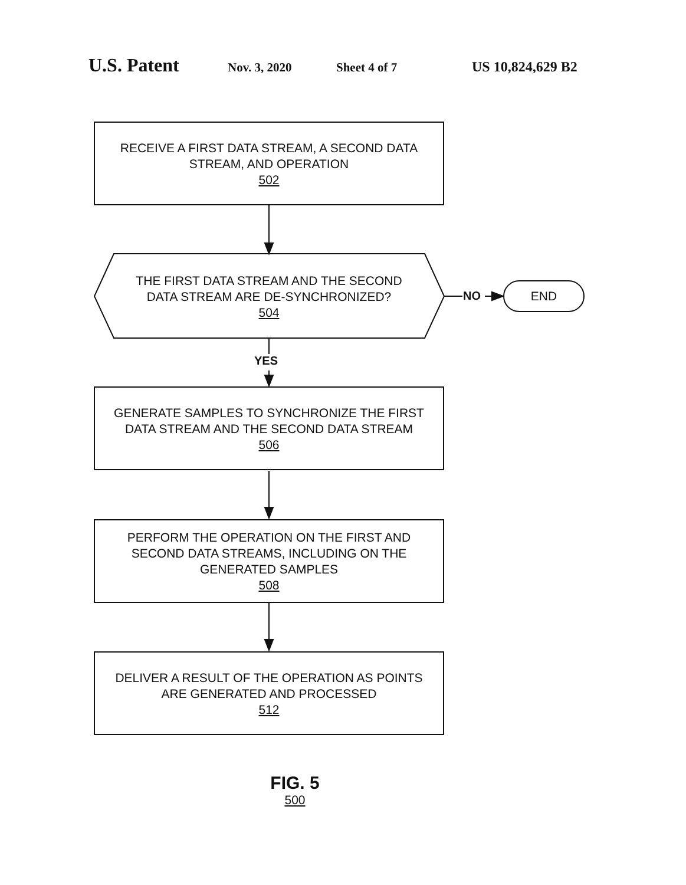U.S. Patent Nov. 3, 2020 Sheet 4 of 7 US 10,824,629 B2
RECEIVE A FIRST DATA STREAM, A SECOND DATA
STREAM, AND OPERATION
502
THE FIRST DATA STREAM AND THE SECOND
DATA STREAM ARE DE-SYNCHRONIZED?
504
NO END
YES
GENERATE SAMPLES TO SYNCHRONIZE THE FIRST
DATA STREAM AND THE SECOND DATA STREAM
506
PERFORM THE OPERATION ON THE FIRST AND
SECOND DATA STREAMS, INCLUDING ON THE
GENERATED SAMPLES
508
DELIVER A RESULT OF THE OPERATION AS POINTS
ARE GENERATED AND PROCESSED
512
FIG. 5
500